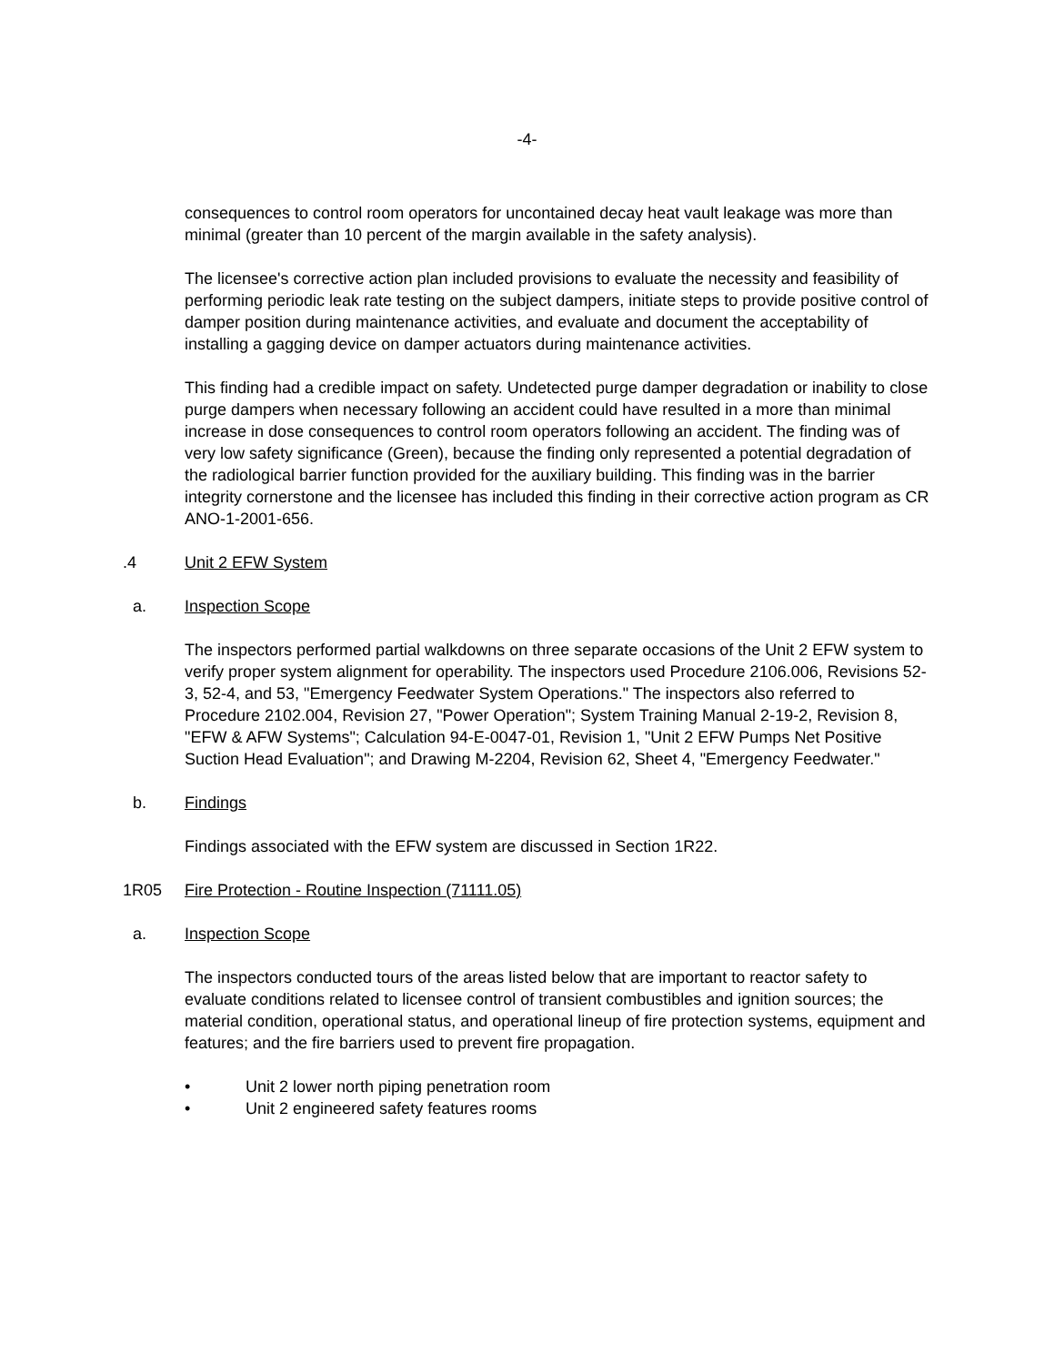-4-
consequences to control room operators for uncontained decay heat vault leakage was more than minimal (greater than 10 percent of the margin available in the safety analysis).
The licensee's corrective action plan included provisions to evaluate the necessity and feasibility of performing periodic leak rate testing on the subject dampers, initiate steps to provide positive control of damper position during maintenance activities, and evaluate and document the acceptability of installing a gagging device on damper actuators during maintenance activities.
This finding had a credible impact on safety. Undetected purge damper degradation or inability to close purge dampers when necessary following an accident could have resulted in a more than minimal increase in dose consequences to control room operators following an accident. The finding was of very low safety significance (Green), because the finding only represented a potential degradation of the radiological barrier function provided for the auxiliary building. This finding was in the barrier integrity cornerstone and the licensee has included this finding in their corrective action program as CR ANO-1-2001-656.
.4 Unit 2 EFW System
a. Inspection Scope
The inspectors performed partial walkdowns on three separate occasions of the Unit 2 EFW system to verify proper system alignment for operability. The inspectors used Procedure 2106.006, Revisions 52-3, 52-4, and 53, "Emergency Feedwater System Operations." The inspectors also referred to Procedure 2102.004, Revision 27, "Power Operation"; System Training Manual 2-19-2, Revision 8, "EFW & AFW Systems"; Calculation 94-E-0047-01, Revision 1, "Unit 2 EFW Pumps Net Positive Suction Head Evaluation"; and Drawing M-2204, Revision 62, Sheet 4, "Emergency Feedwater."
b. Findings
Findings associated with the EFW system are discussed in Section 1R22.
1R05 Fire Protection - Routine Inspection (71111.05)
a. Inspection Scope
The inspectors conducted tours of the areas listed below that are important to reactor safety to evaluate conditions related to licensee control of transient combustibles and ignition sources; the material condition, operational status, and operational lineup of fire protection systems, equipment and features; and the fire barriers used to prevent fire propagation.
• Unit 2 lower north piping penetration room
• Unit 2 engineered safety features rooms